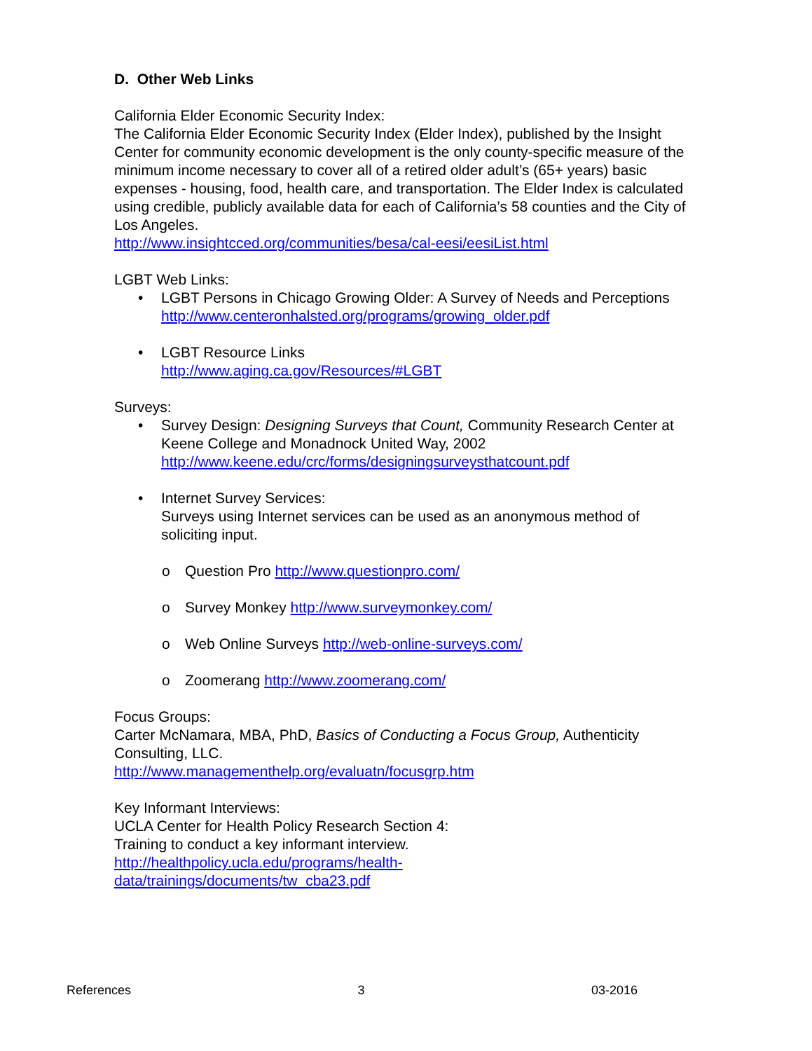D. Other Web Links
California Elder Economic Security Index:
The California Elder Economic Security Index (Elder Index), published by the Insight Center for community economic development is the only county-specific measure of the minimum income necessary to cover all of a retired older adult’s (65+ years) basic expenses - housing, food, health care, and transportation. The Elder Index is calculated using credible, publicly available data for each of California’s 58 counties and the City of Los Angeles.
http://www.insightcced.org/communities/besa/cal-eesi/eesiList.html
LGBT Web Links:
• LGBT Persons in Chicago Growing Older: A Survey of Needs and Perceptions
http://www.centeronhalsted.org/programs/growing_older.pdf
• LGBT Resource Links
http://www.aging.ca.gov/Resources/#LGBT
Surveys:
• Survey Design: Designing Surveys that Count, Community Research Center at Keene College and Monadnock United Way, 2002
http://www.keene.edu/crc/forms/designingsurveysthatcount.pdf
• Internet Survey Services:
Surveys using Internet services can be used as an anonymous method of soliciting input.
o Question Pro http://www.questionpro.com/
o Survey Monkey http://www.surveymonkey.com/
o Web Online Surveys http://web-online-surveys.com/
o Zoomerang http://www.zoomerang.com/
Focus Groups:
Carter McNamara, MBA, PhD, Basics of Conducting a Focus Group, Authenticity Consulting, LLC.
http://www.managementhelp.org/evaluatn/focusgrp.htm
Key Informant Interviews:
UCLA Center for Health Policy Research Section 4:
Training to conduct a key informant interview.
http://healthpolicy.ucla.edu/programs/health-
data/trainings/documents/tw_cba23.pdf
References 3 03-2016